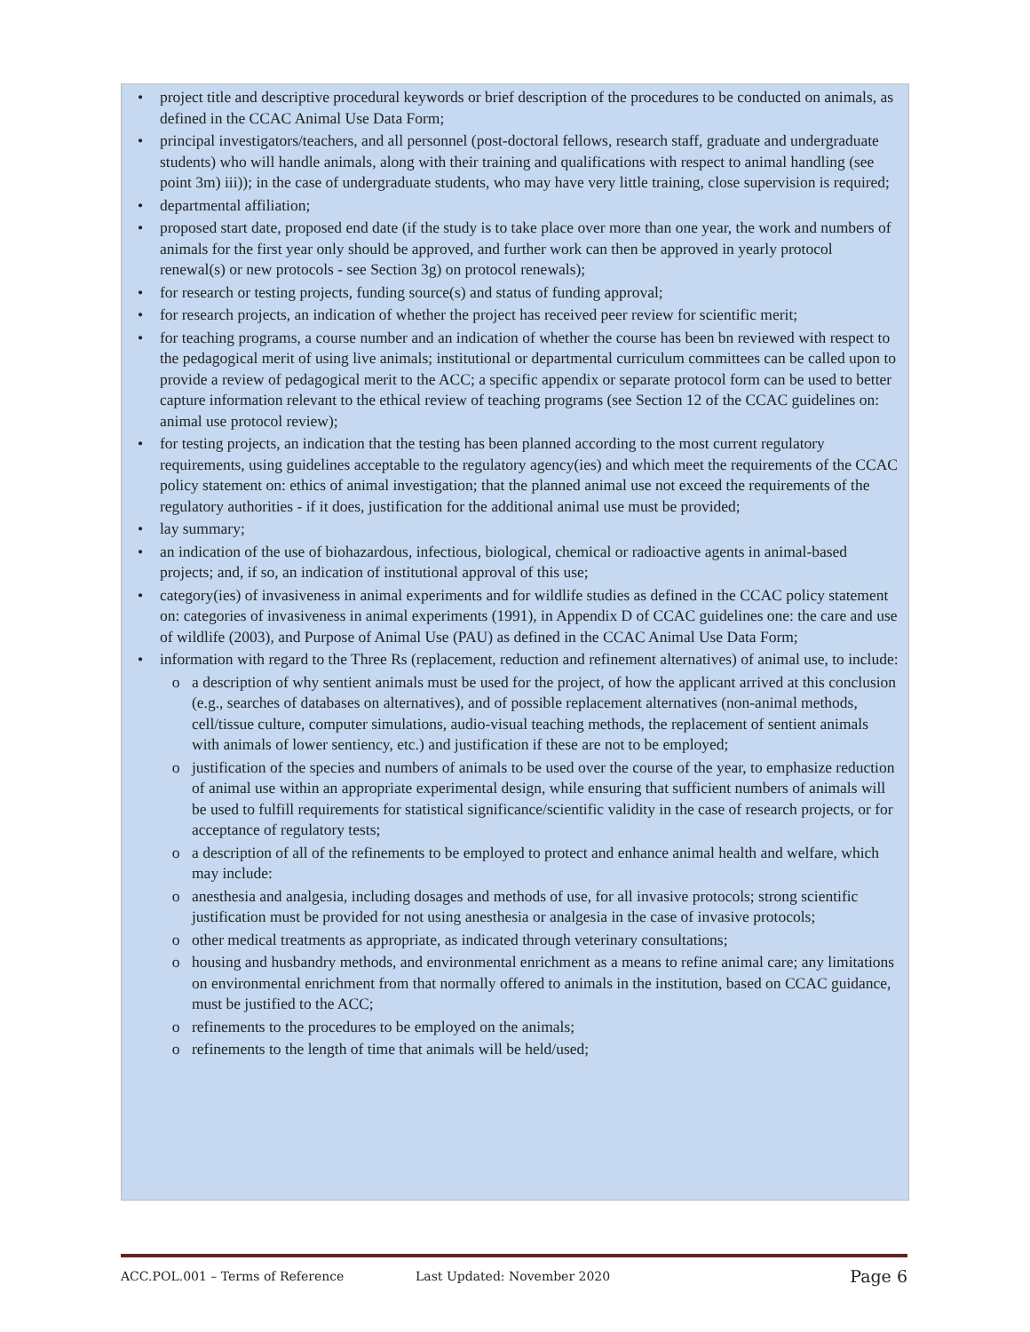• project title and descriptive procedural keywords or brief description of the procedures to be conducted on animals, as defined in the CCAC Animal Use Data Form;
• principal investigators/teachers, and all personnel (post-doctoral fellows, research staff, graduate and undergraduate students) who will handle animals, along with their training and qualifications with respect to animal handling (see point 3m) iii)); in the case of undergraduate students, who may have very little training, close supervision is required;
• departmental affiliation;
• proposed start date, proposed end date (if the study is to take place over more than one year, the work and numbers of animals for the first year only should be approved, and further work can then be approved in yearly protocol renewal(s) or new protocols - see Section 3g) on protocol renewals);
• for research or testing projects, funding source(s) and status of funding approval;
• for research projects, an indication of whether the project has received peer review for scientific merit;
• for teaching programs, a course number and an indication of whether the course has been bn reviewed with respect to the pedagogical merit of using live animals; institutional or departmental curriculum committees can be called upon to provide a review of pedagogical merit to the ACC; a specific appendix or separate protocol form can be used to better capture information relevant to the ethical review of teaching programs (see Section 12 of the CCAC guidelines on: animal use protocol review);
• for testing projects, an indication that the testing has been planned according to the most current regulatory requirements, using guidelines acceptable to the regulatory agency(ies) and which meet the requirements of the CCAC policy statement on: ethics of animal investigation; that the planned animal use not exceed the requirements of the regulatory authorities - if it does, justification for the additional animal use must be provided;
• lay summary;
• an indication of the use of biohazardous, infectious, biological, chemical or radioactive agents in animal-based projects; and, if so, an indication of institutional approval of this use;
• category(ies) of invasiveness in animal experiments and for wildlife studies as defined in the CCAC policy statement on: categories of invasiveness in animal experiments (1991), in Appendix D of CCAC guidelines one: the care and use of wildlife (2003), and Purpose of Animal Use (PAU) as defined in the CCAC Animal Use Data Form;
• information with regard to the Three Rs (replacement, reduction and refinement alternatives) of animal use, to include:
o a description of why sentient animals must be used for the project, of how the applicant arrived at this conclusion (e.g., searches of databases on alternatives), and of possible replacement alternatives (non-animal methods, cell/tissue culture, computer simulations, audio-visual teaching methods, the replacement of sentient animals with animals of lower sentiency, etc.) and justification if these are not to be employed;
o justification of the species and numbers of animals to be used over the course of the year, to emphasize reduction of animal use within an appropriate experimental design, while ensuring that sufficient numbers of animals will be used to fulfill requirements for statistical significance/scientific validity in the case of research projects, or for acceptance of regulatory tests;
o a description of all of the refinements to be employed to protect and enhance animal health and welfare, which may include:
o anesthesia and analgesia, including dosages and methods of use, for all invasive protocols; strong scientific justification must be provided for not using anesthesia or analgesia in the case of invasive protocols;
o other medical treatments as appropriate, as indicated through veterinary consultations;
o housing and husbandry methods, and environmental enrichment as a means to refine animal care; any limitations on environmental enrichment from that normally offered to animals in the institution, based on CCAC guidance, must be justified to the ACC;
o refinements to the procedures to be employed on the animals;
o refinements to the length of time that animals will be held/used;
ACC.POL.001 – Terms of Reference Last Updated: November 2020 Page 6